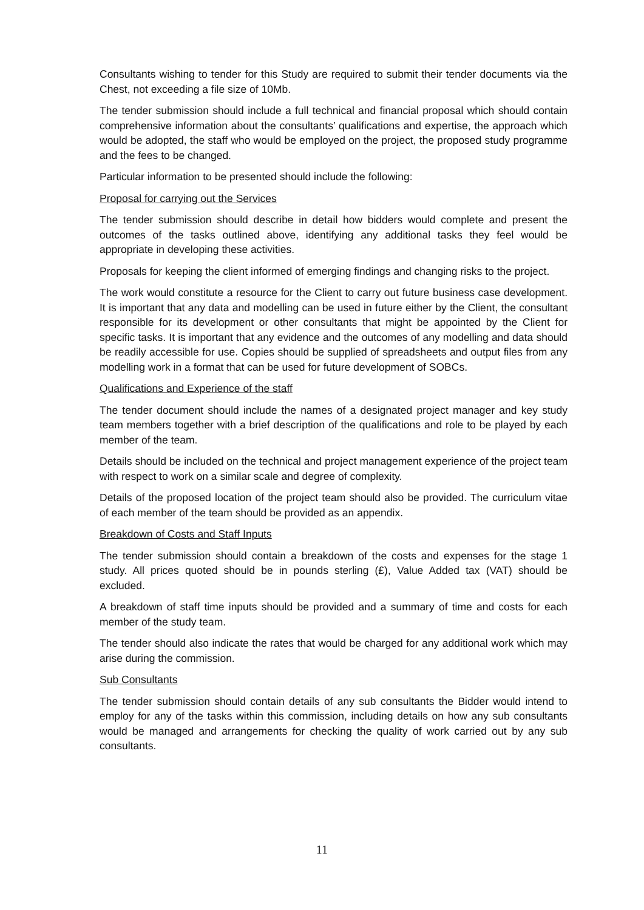Consultants wishing to tender for this Study are required to submit their tender documents via the Chest, not exceeding a file size of 10Mb.
The tender submission should include a full technical and financial proposal which should contain comprehensive information about the consultants’ qualifications and expertise, the approach which would be adopted, the staff who would be employed on the project, the proposed study programme and the fees to be changed.
Particular information to be presented should include the following:
Proposal for carrying out the Services
The tender submission should describe in detail how bidders would complete and present the outcomes of the tasks outlined above, identifying any additional tasks they feel would be appropriate in developing these activities.
Proposals for keeping the client informed of emerging findings and changing risks to the project.
The work would constitute a resource for the Client to carry out future business case development. It is important that any data and modelling can be used in future either by the Client, the consultant responsible for its development or other consultants that might be appointed by the Client for specific tasks. It is important that any evidence and the outcomes of any modelling and data should be readily accessible for use. Copies should be supplied of spreadsheets and output files from any modelling work in a format that can be used for future development of SOBCs.
Qualifications and Experience of the staff
The tender document should include the names of a designated project manager and key study team members together with a brief description of the qualifications and role to be played by each member of the team.
Details should be included on the technical and project management experience of the project team with respect to work on a similar scale and degree of complexity.
Details of the proposed location of the project team should also be provided. The curriculum vitae of each member of the team should be provided as an appendix.
Breakdown of Costs and Staff Inputs
The tender submission should contain a breakdown of the costs and expenses for the stage 1 study. All prices quoted should be in pounds sterling (£), Value Added tax (VAT) should be excluded.
A breakdown of staff time inputs should be provided and a summary of time and costs for each member of the study team.
The tender should also indicate the rates that would be charged for any additional work which may arise during the commission.
Sub Consultants
The tender submission should contain details of any sub consultants the Bidder would intend to employ for any of the tasks within this commission, including details on how any sub consultants would be managed and arrangements for checking the quality of work carried out by any sub consultants.
11